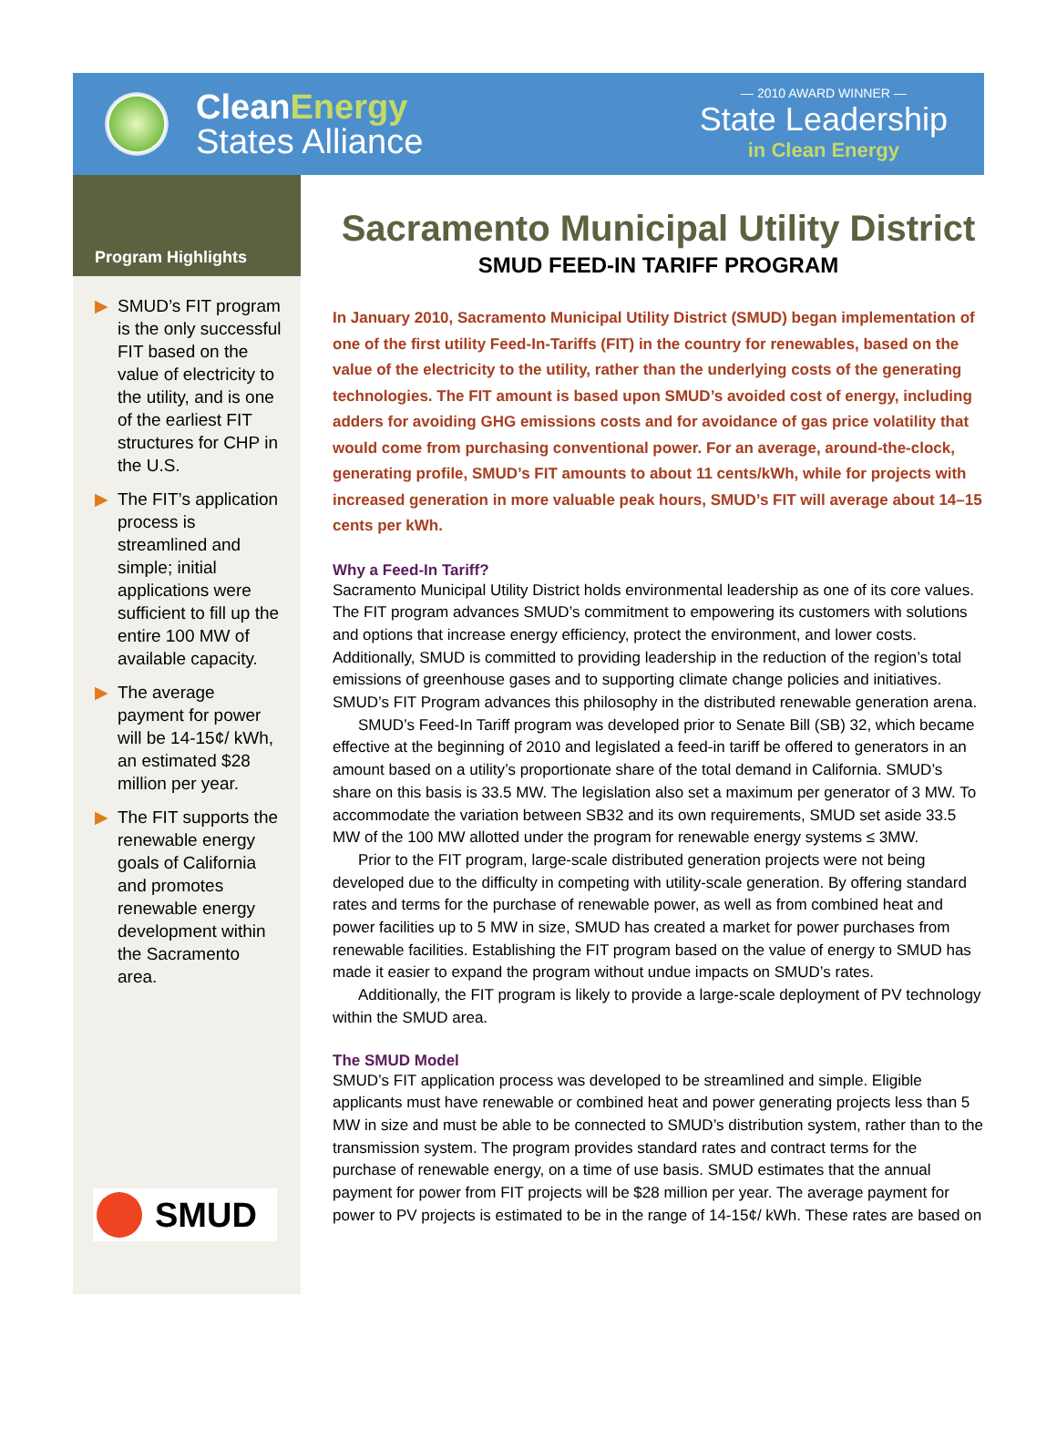CleanEnergy
States Alliance
— 2010 AWARD WINNER —
State Leadership
in Clean Energy
Program Highlights
▶ SMUD’s FIT program is the only successful FIT based on the value of electricity to the utility, and is one of the earliest FIT structures for CHP in the U.S.
▶ The FIT’s application process is streamlined and simple; initial applications were sufficient to fill up the entire 100 MW of available capacity.
▶ The average payment for power will be 14-15¢/ kWh, an estimated $28 million per year.
▶ The FIT supports the renewable energy goals of California and promotes renewable energy development within the Sacramento area.
SMUD
Sacramento Municipal Utility District
SMUD FEED-IN TARIFF PROGRAM
In January 2010, Sacramento Municipal Utility District (SMUD) began implementation of one of the first utility Feed-In-Tariffs (FIT) in the country for renewables, based on the value of the electricity to the utility, rather than the underlying costs of the generating technologies. The FIT amount is based upon SMUD’s avoided cost of energy, including adders for avoiding GHG emissions costs and for avoidance of gas price volatility that would come from purchasing conventional power. For an average, around-the-clock, generating profile, SMUD’s FIT amounts to about 11 cents/kWh, while for projects with increased generation in more valuable peak hours, SMUD’s FIT will average about 14–15 cents per kWh.
Why a Feed-In Tariff?
Sacramento Municipal Utility District holds environmental leadership as one of its core values. The FIT program advances SMUD’s commitment to empowering its customers with solutions and options that increase energy efficiency, protect the environment, and lower costs. Additionally, SMUD is committed to providing leadership in the reduction of the region’s total emissions of greenhouse gases and to supporting climate change policies and initiatives. SMUD’s FIT Program advances this philosophy in the distributed renewable generation arena.
SMUD’s Feed-In Tariff program was developed prior to Senate Bill (SB) 32, which became effective at the beginning of 2010 and legislated a feed-in tariff be offered to generators in an amount based on a utility’s proportionate share of the total demand in California. SMUD’s share on this basis is 33.5 MW. The legislation also set a maximum per generator of 3 MW. To accommodate the variation between SB32 and its own requirements, SMUD set aside 33.5 MW of the 100 MW allotted under the program for renewable energy systems ≤ 3MW.
Prior to the FIT program, large-scale distributed generation projects were not being developed due to the difficulty in competing with utility-scale generation. By offering standard rates and terms for the purchase of renewable power, as well as from combined heat and power facilities up to 5 MW in size, SMUD has created a market for power purchases from renewable facilities. Establishing the FIT program based on the value of energy to SMUD has made it easier to expand the program without undue impacts on SMUD’s rates.
Additionally, the FIT program is likely to provide a large-scale deployment of PV technology within the SMUD area.
The SMUD Model
SMUD’s FIT application process was developed to be streamlined and simple. Eligible applicants must have renewable or combined heat and power generating projects less than 5 MW in size and must be able to be connected to SMUD’s distribution system, rather than to the transmission system. The program provides standard rates and contract terms for the purchase of renewable energy, on a time of use basis. SMUD estimates that the annual payment for power from FIT projects will be $28 million per year. The average payment for power to PV projects is estimated to be in the range of 14-15¢/ kWh. These rates are based on